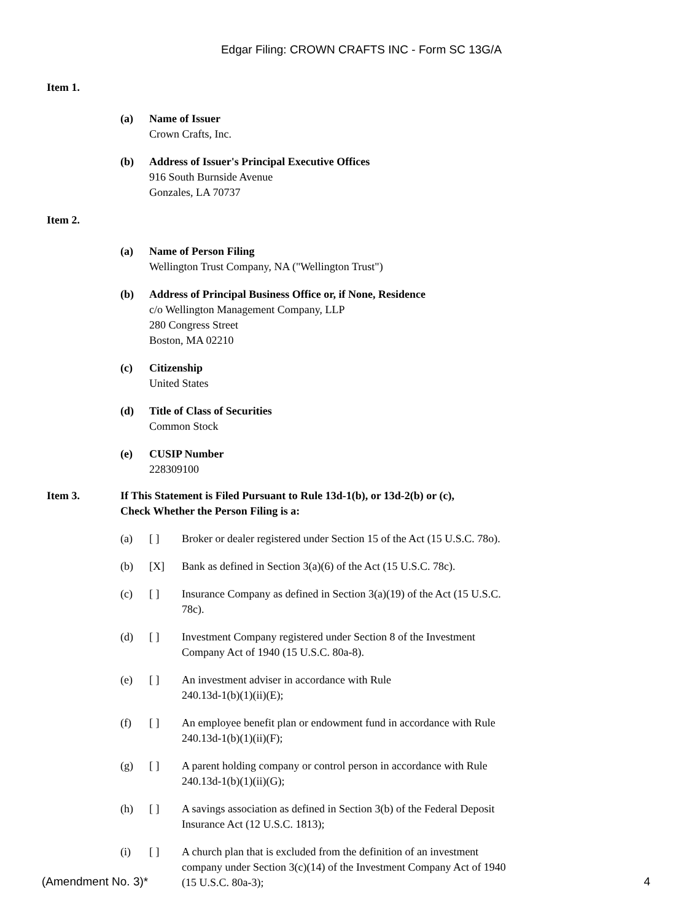Edgar Filing: CROWN CRAFTS INC - Form SC 13G/A
Item 1.
(a) Name of Issuer
Crown Crafts, Inc.
(b) Address of Issuer's Principal Executive Offices
916 South Burnside Avenue
Gonzales, LA 70737
Item 2.
(a) Name of Person Filing
Wellington Trust Company, NA ("Wellington Trust")
(b) Address of Principal Business Office or, if None, Residence
c/o Wellington Management Company, LLP
280 Congress Street
Boston, MA 02210
(c) Citizenship
United States
(d) Title of Class of Securities
Common Stock
(e) CUSIP Number
228309100
Item 3. If This Statement is Filed Pursuant to Rule 13d-1(b), or 13d-2(b) or (c),
Check Whether the Person Filing is a:
(a) [ ] Broker or dealer registered under Section 15 of the Act (15 U.S.C. 78o).
(b) [X] Bank as defined in Section 3(a)(6) of the Act (15 U.S.C. 78c).
(c) [ ] Insurance Company as defined in Section 3(a)(19) of the Act (15 U.S.C. 78c).
(d) [ ] Investment Company registered under Section 8 of the Investment Company Act of 1940 (15 U.S.C. 80a-8).
(e) [ ] An investment adviser in accordance with Rule
240.13d-1(b)(1)(ii)(E);
(f) [ ] An employee benefit plan or endowment fund in accordance with Rule 240.13d-1(b)(1)(ii)(F);
(g) [ ] A parent holding company or control person in accordance with Rule 240.13d-1(b)(1)(ii)(G);
(h) [ ] A savings association as defined in Section 3(b) of the Federal Deposit Insurance Act (12 U.S.C. 1813);
(i) [ ] A church plan that is excluded from the definition of an investment company under Section 3(c)(14) of the Investment Company Act of 1940 (15 U.S.C. 80a-3);
(Amendment No. 3)* 4